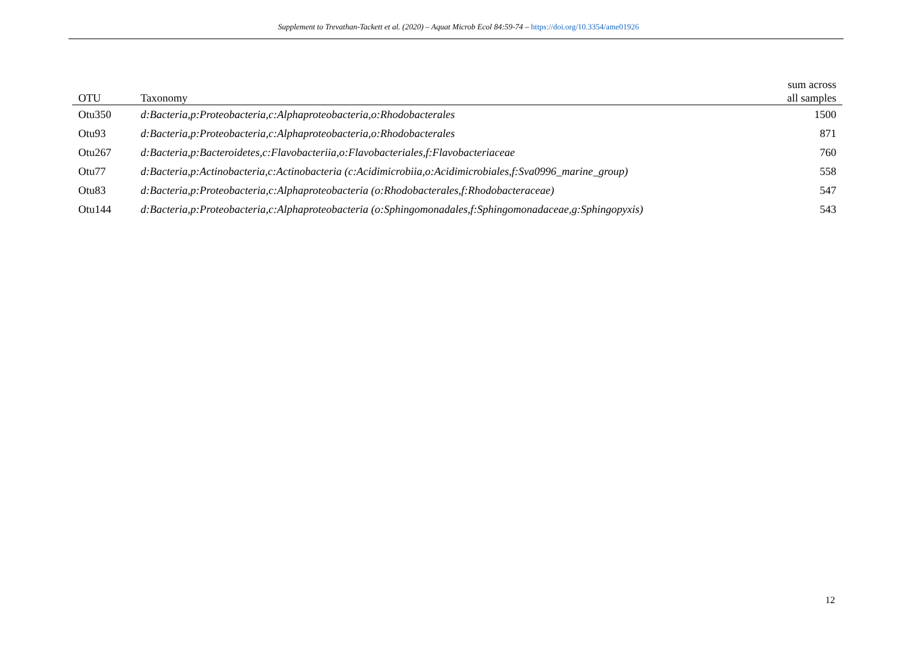Supplement to Trevathan-Tackett et al. (2020) – Aquat Microb Ecol 84:59-74 – https://doi.org/10.3354/ame01926
| OTU | Taxonomy | sum across all samples |
| --- | --- | --- |
| Otu350 | d:Bacteria,p:Proteobacteria,c:Alphaproteobacteria,o:Rhodobacterales | 1500 |
| Otu93 | d:Bacteria,p:Proteobacteria,c:Alphaproteobacteria,o:Rhodobacterales | 871 |
| Otu267 | d:Bacteria,p:Bacteroidetes,c:Flavobacteriia,o:Flavobacteriales,f:Flavobacteriaceae | 760 |
| Otu77 | d:Bacteria,p:Actinobacteria,c:Actinobacteria (c:Acidimicrobiia,o:Acidimicrobiales,f:Sva0996_marine_group) | 558 |
| Otu83 | d:Bacteria,p:Proteobacteria,c:Alphaproteobacteria (o:Rhodobacterales,f:Rhodobacteraceae) | 547 |
| Otu144 | d:Bacteria,p:Proteobacteria,c:Alphaproteobacteria (o:Sphingomonadales,f:Sphingomonadaceae,g:Sphingopyxis) | 543 |
12